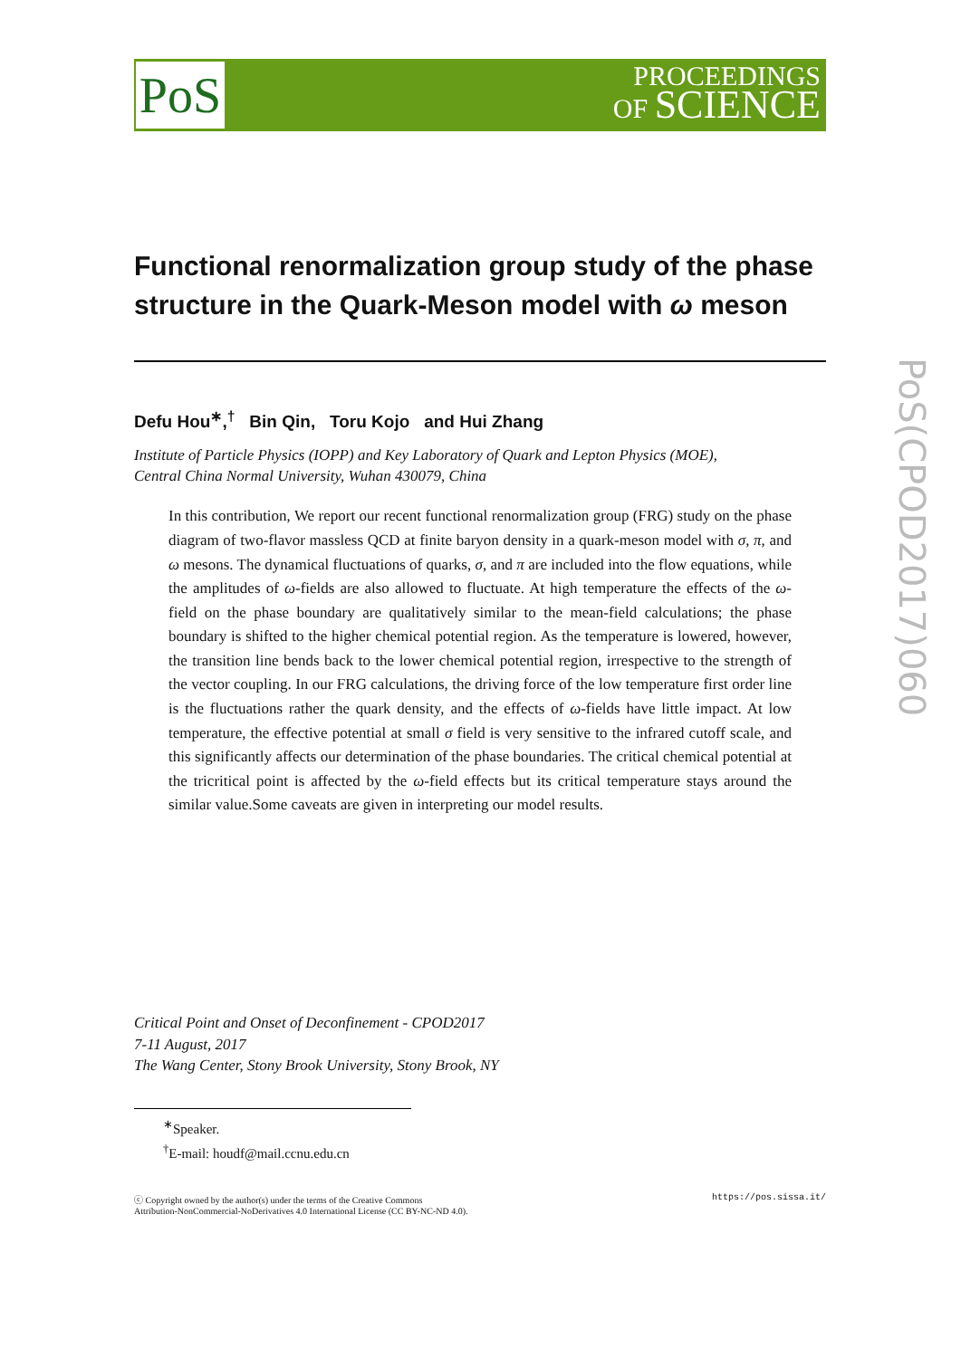PoS
PROCEEDINGS
OF SCIENCE
PoS(CPOD2017)060
Functional renormalization group study of the phase structure in the Quark-Meson model with ω meson
Defu Hou<sup>∗</sup>,<sup>†</sup> Bin Qin, Toru Kojo and Hui Zhang
Institute of Particle Physics (IOPP) and Key Laboratory of Quark and Lepton Physics (MOE),
Central China Normal University, Wuhan 430079, China
In this contribution, We report our recent functional renormalization group (FRG) study on the phase diagram of two-flavor massless QCD at finite baryon density in a quark-meson model with σ, π, and ω mesons. The dynamical fluctuations of quarks, σ, and π are included into the flow equations, while the amplitudes of ω-fields are also allowed to fluctuate. At high temperature the effects of the ω-field on the phase boundary are qualitatively similar to the mean-field calculations; the phase boundary is shifted to the higher chemical potential region. As the temperature is lowered, however, the transition line bends back to the lower chemical potential region, irrespective to the strength of the vector coupling. In our FRG calculations, the driving force of the low temperature first order line is the fluctuations rather the quark density, and the effects of ω-fields have little impact. At low temperature, the effective potential at small σ field is very sensitive to the infrared cutoff scale, and this significantly affects our determination of the phase boundaries. The critical chemical potential at the tricritical point is affected by the ω-field effects but its critical temperature stays around the similar value.Some caveats are given in interpreting our model results.
Critical Point and Onset of Deconfinement - CPOD2017
7-11 August, 2017
The Wang Center, Stony Brook University, Stony Brook, NY
<sup>∗</sup>Speaker.
<sup>†</sup> E-mail: houdf@mail.ccnu.edu.cn
ⓒ Copyright owned by the author(s) under the terms of the Creative Commons
Attribution-NonCommercial-NoDerivatives 4.0 International License (CC BY-NC-ND 4.0). https://pos.sissa.it/